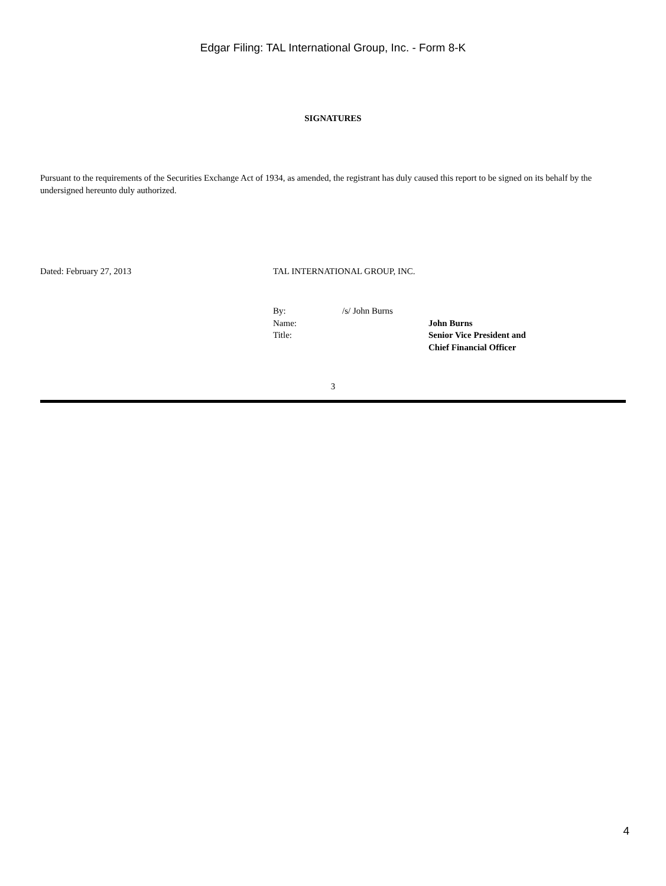Edgar Filing: TAL International Group, Inc. - Form 8-K
SIGNATURES
Pursuant to the requirements of the Securities Exchange Act of 1934, as amended, the registrant has duly caused this report to be signed on its behalf by the undersigned hereunto duly authorized.
Dated: February 27, 2013 TAL INTERNATIONAL GROUP, INC.
By: /s/ John Burns
Name: John Burns
Title: Senior Vice President and
Chief Financial Officer
3
4